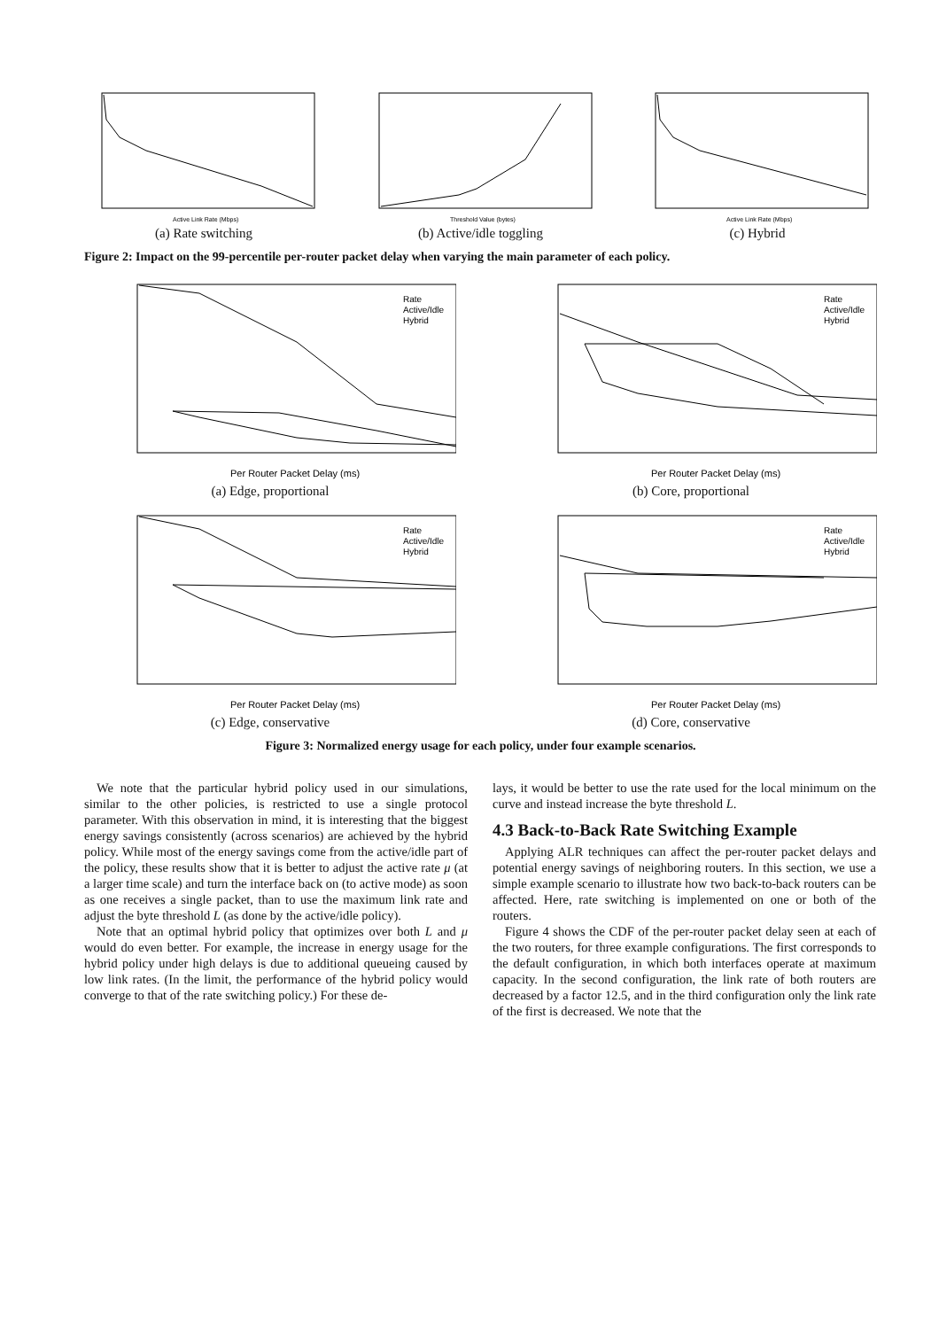Active Link Rate (Mbps)
(a) Rate switching
Threshold Value (bytes)
(b) Active/idle toggling
Active Link Rate (Mbps)
(c) Hybrid
Figure 2: Impact on the 99-percentile per-router packet delay when varying the main parameter of each policy.
Per Router Packet Delay (ms)
Rate
Active/Idle
Hybrid
(a) Edge, proportional
Per Router Packet Delay (ms)
Rate
Active/Idle
Hybrid
(b) Core, proportional
Per Router Packet Delay (ms)
Rate
Active/Idle
Hybrid
(c) Edge, conservative
Per Router Packet Delay (ms)
Rate
Active/Idle
Hybrid
(d) Core, conservative
Figure 3: Normalized energy usage for each policy, under four example scenarios.
We note that the particular hybrid policy used in our simulations, similar to the other policies, is restricted to use a single protocol parameter. With this observation in mind, it is interesting that the biggest energy savings consistently (across scenarios) are achieved by the hybrid policy. While most of the energy savings come from the active/idle part of the policy, these results show that it is better to adjust the active rate μ (at a larger time scale) and turn the interface back on (to active mode) as soon as one receives a single packet, than to use the maximum link rate and adjust the byte threshold L (as done by the active/idle policy).
Note that an optimal hybrid policy that optimizes over both L and μ would do even better. For example, the increase in energy usage for the hybrid policy under high delays is due to additional queueing caused by low link rates. (In the limit, the performance of the hybrid policy would converge to that of the rate switching policy.) For these de-
lays, it would be better to use the rate used for the local minimum on the curve and instead increase the byte threshold L.
4.3 Back-to-Back Rate Switching Example
Applying ALR techniques can affect the per-router packet delays and potential energy savings of neighboring routers. In this section, we use a simple example scenario to illustrate how two back-to-back routers can be affected. Here, rate switching is implemented on one or both of the routers.
Figure 4 shows the CDF of the per-router packet delay seen at each of the two routers, for three example configurations. The first corresponds to the default configuration, in which both interfaces operate at maximum capacity. In the second configuration, the link rate of both routers are decreased by a factor 12.5, and in the third configuration only the link rate of the first is decreased. We note that the